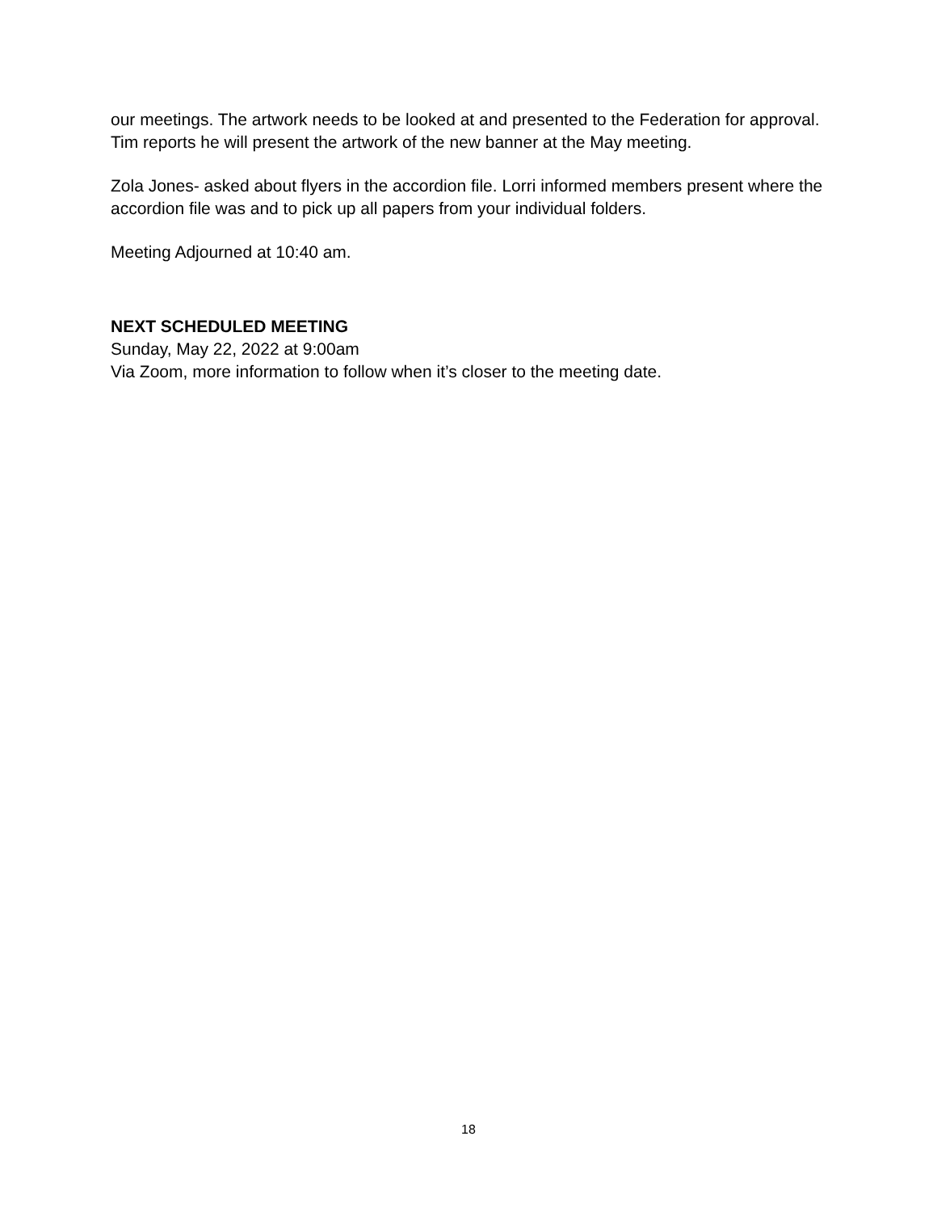our meetings. The artwork needs to be looked at and presented to the Federation for approval. Tim reports he will present the artwork of the new banner at the May meeting.
Zola Jones- asked about flyers in the accordion file. Lorri informed members present where the accordion file was and to pick up all papers from your individual folders.
Meeting Adjourned at 10:40 am.
NEXT SCHEDULED MEETING
Sunday, May 22, 2022 at 9:00am
Via Zoom, more information to follow when it’s closer to the meeting date.
18